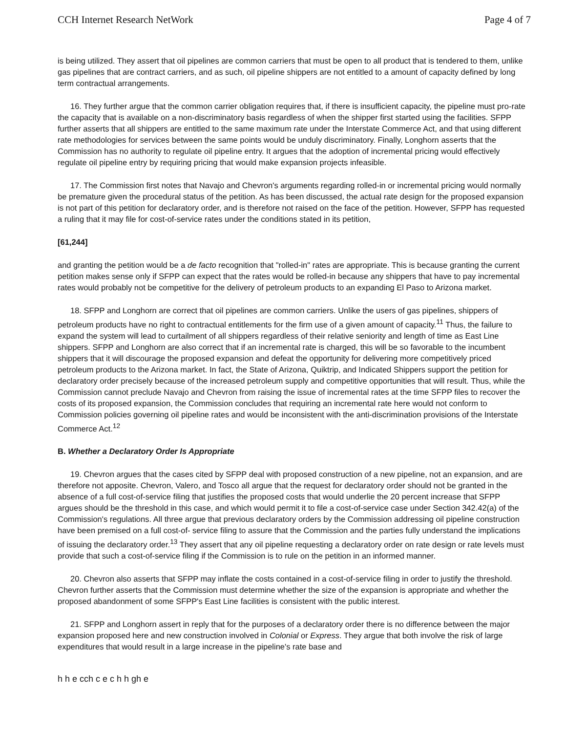CCH Internet Research NetWork Page 4 of 7
is being utilized. They assert that oil pipelines are common carriers that must be open to all product that is tendered to them, unlike gas pipelines that are contract carriers, and as such, oil pipeline shippers are not entitled to a amount of capacity defined by long term contractual arrangements.
16. They further argue that the common carrier obligation requires that, if there is insufficient capacity, the pipeline must pro-rate the capacity that is available on a non-discriminatory basis regardless of when the shipper first started using the facilities. SFPP further asserts that all shippers are entitled to the same maximum rate under the Interstate Commerce Act, and that using different rate methodologies for services between the same points would be unduly discriminatory. Finally, Longhorn asserts that the Commission has no authority to regulate oil pipeline entry. It argues that the adoption of incremental pricing would effectively regulate oil pipeline entry by requiring pricing that would make expansion projects infeasible.
17. The Commission first notes that Navajo and Chevron's arguments regarding rolled-in or incremental pricing would normally be premature given the procedural status of the petition. As has been discussed, the actual rate design for the proposed expansion is not part of this petition for declaratory order, and is therefore not raised on the face of the petition. However, SFPP has requested a ruling that it may file for cost-of-service rates under the conditions stated in its petition,
[61,244]
and granting the petition would be a de facto recognition that "rolled-in" rates are appropriate. This is because granting the current petition makes sense only if SFPP can expect that the rates would be rolled-in because any shippers that have to pay incremental rates would probably not be competitive for the delivery of petroleum products to an expanding El Paso to Arizona market.
18. SFPP and Longhorn are correct that oil pipelines are common carriers. Unlike the users of gas pipelines, shippers of petroleum products have no right to contractual entitlements for the firm use of a given amount of capacity.<sup>11</sup> Thus, the failure to expand the system will lead to curtailment of all shippers regardless of their relative seniority and length of time as East Line shippers. SFPP and Longhorn are also correct that if an incremental rate is charged, this will be so favorable to the incumbent shippers that it will discourage the proposed expansion and defeat the opportunity for delivering more competitively priced petroleum products to the Arizona market. In fact, the State of Arizona, Quiktrip, and Indicated Shippers support the petition for declaratory order precisely because of the increased petroleum supply and competitive opportunities that will result. Thus, while the Commission cannot preclude Navajo and Chevron from raising the issue of incremental rates at the time SFPP files to recover the costs of its proposed expansion, the Commission concludes that requiring an incremental rate here would not conform to Commission policies governing oil pipeline rates and would be inconsistent with the anti-discrimination provisions of the Interstate Commerce Act.<sup>12</sup>
B. Whether a Declaratory Order Is Appropriate
19. Chevron argues that the cases cited by SFPP deal with proposed construction of a new pipeline, not an expansion, and are therefore not apposite. Chevron, Valero, and Tosco all argue that the request for declaratory order should not be granted in the absence of a full cost-of-service filing that justifies the proposed costs that would underlie the 20 percent increase that SFPP argues should be the threshold in this case, and which would permit it to file a cost-of-service case under Section 342.42(a) of the Commission's regulations. All three argue that previous declaratory orders by the Commission addressing oil pipeline construction have been premised on a full cost-of- service filing to assure that the Commission and the parties fully understand the implications of issuing the declaratory order.<sup>13</sup> They assert that any oil pipeline requesting a declaratory order on rate design or rate levels must provide that such a cost-of-service filing if the Commission is to rule on the petition in an informed manner.
20. Chevron also asserts that SFPP may inflate the costs contained in a cost-of-service filing in order to justify the threshold. Chevron further asserts that the Commission must determine whether the size of the expansion is appropriate and whether the proposed abandonment of some SFPP's East Line facilities is consistent with the public interest.
21. SFPP and Longhorn assert in reply that for the purposes of a declaratory order there is no difference between the major expansion proposed here and new construction involved in Colonial or Express. They argue that both involve the risk of large expenditures that would result in a large increase in the pipeline's rate base and
h h e cch c e c h h gh e